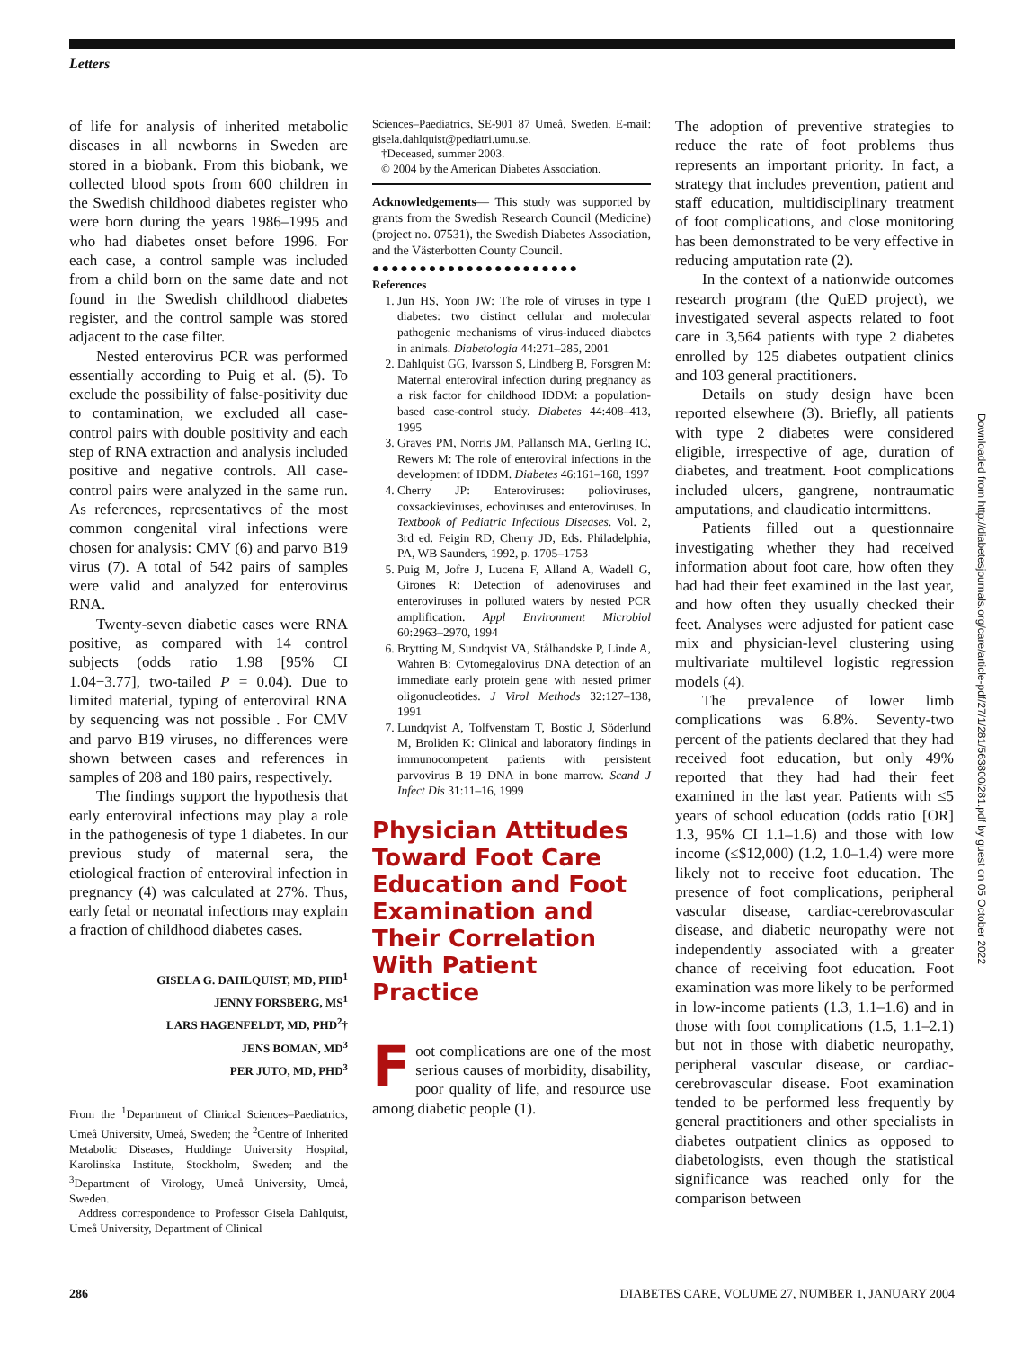Letters
of life for analysis of inherited metabolic diseases in all newborns in Sweden are stored in a biobank. From this biobank, we collected blood spots from 600 children in the Swedish childhood diabetes register who were born during the years 1986–1995 and who had diabetes onset before 1996. For each case, a control sample was included from a child born on the same date and not found in the Swedish childhood diabetes register, and the control sample was stored adjacent to the case filter.
Nested enterovirus PCR was performed essentially according to Puig et al. (5). To exclude the possibility of false-positivity due to contamination, we excluded all case-control pairs with double positivity and each step of RNA extraction and analysis included positive and negative controls. All case-control pairs were analyzed in the same run. As references, representatives of the most common congenital viral infections were chosen for analysis: CMV (6) and parvo B19 virus (7). A total of 542 pairs of samples were valid and analyzed for enterovirus RNA.
Twenty-seven diabetic cases were RNA positive, as compared with 14 control subjects (odds ratio 1.98 [95% CI 1.04−3.77], two-tailed P = 0.04). Due to limited material, typing of enteroviral RNA by sequencing was not possible . For CMV and parvo B19 viruses, no differences were shown between cases and references in samples of 208 and 180 pairs, respectively.
The findings support the hypothesis that early enteroviral infections may play a role in the pathogenesis of type 1 diabetes. In our previous study of maternal sera, the etiological fraction of enteroviral infection in pregnancy (4) was calculated at 27%. Thus, early fetal or neonatal infections may explain a fraction of childhood diabetes cases.
GISELA G. DAHLQUIST, MD, PHD<sup>1</sup>
JENNY FORSBERG, MS<sup>1</sup>
LARS HAGENFELDT, MD, PHD<sup>2</sup>†
JENS BOMAN, MD<sup>3</sup>
PER JUTO, MD, PHD<sup>3</sup>
From the <sup>1</sup>Department of Clinical Sciences–Paediatrics, Umeå University, Umeå, Sweden; the <sup>2</sup>Centre of Inherited Metabolic Diseases, Huddinge University Hospital, Karolinska Institute, Stockholm, Sweden; and the <sup>3</sup>Department of Virology, Umeå University, Umeå, Sweden.
Address correspondence to Professor Gisela Dahlquist, Umeå University, Department of Clinical
Sciences–Paediatrics, SE-901 87 Umeå, Sweden. E-mail: gisela.dahlquist@pediatri.umu.se.
†Deceased, summer 2003.
© 2004 by the American Diabetes Association.
Acknowledgements— This study was supported by grants from the Swedish Research Council (Medicine) (project no. 07531), the Swedish Diabetes Association, and the Västerbotten County Council.
●●●●●●●●●●●●●●●●●●●●●●
References
1. Jun HS, Yoon JW: The role of viruses in type I diabetes: two distinct cellular and molecular pathogenic mechanisms of virus-induced diabetes in animals. Diabetologia 44:271–285, 2001
2. Dahlquist GG, Ivarsson S, Lindberg B, Forsgren M: Maternal enteroviral infection during pregnancy as a risk factor for childhood IDDM: a population-based case-control study. Diabetes 44:408–413, 1995
3. Graves PM, Norris JM, Pallansch MA, Gerling IC, Rewers M: The role of enteroviral infections in the development of IDDM. Diabetes 46:161–168, 1997
4. Cherry JP: Enteroviruses: polioviruses, coxsackieviruses, echoviruses and enteroviruses. In Textbook of Pediatric Infectious Diseases. Vol. 2, 3rd ed. Feigin RD, Cherry JD, Eds. Philadelphia, PA, WB Saunders, 1992, p. 1705–1753
5. Puig M, Jofre J, Lucena F, Alland A, Wadell G, Girones R: Detection of adenoviruses and enteroviruses in polluted waters by nested PCR amplification. Appl Environment Microbiol 60:2963–2970, 1994
6. Brytting M, Sundqvist VA, Stålhandske P, Linde A, Wahren B: Cytomegalovirus DNA detection of an immediate early protein gene with nested primer oligonucleotides. J Virol Methods 32:127–138, 1991
7. Lundqvist A, Tolfvenstam T, Bostic J, Söderlund M, Broliden K: Clinical and laboratory findings in immunocompetent patients with persistent parvovirus B 19 DNA in bone marrow. Scand J Infect Dis 31:11–16, 1999
Physician Attitudes Toward Foot Care Education and Foot Examination and Their Correlation With Patient Practice
Foot complications are one of the most serious causes of morbidity, disability, poor quality of life, and resource use among diabetic people (1).
The adoption of preventive strategies to reduce the rate of foot problems thus represents an important priority. In fact, a strategy that includes prevention, patient and staff education, multidisciplinary treatment of foot complications, and close monitoring has been demonstrated to be very effective in reducing amputation rate (2).
In the context of a nationwide outcomes research program (the QuED project), we investigated several aspects related to foot care in 3,564 patients with type 2 diabetes enrolled by 125 diabetes outpatient clinics and 103 general practitioners.
Details on study design have been reported elsewhere (3). Briefly, all patients with type 2 diabetes were considered eligible, irrespective of age, duration of diabetes, and treatment. Foot complications included ulcers, gangrene, nontraumatic amputations, and claudicatio intermittens.
Patients filled out a questionnaire investigating whether they had received information about foot care, how often they had had their feet examined in the last year, and how often they usually checked their feet. Analyses were adjusted for patient case mix and physician-level clustering using multivariate multilevel logistic regression models (4).
The prevalence of lower limb complications was 6.8%. Seventy-two percent of the patients declared that they had received foot education, but only 49% reported that they had had their feet examined in the last year. Patients with ≤5 years of school education (odds ratio [OR] 1.3, 95% CI 1.1–1.6) and those with low income (≤$12,000) (1.2, 1.0–1.4) were more likely not to receive foot education. The presence of foot complications, peripheral vascular disease, cardiac-cerebrovascular disease, and diabetic neuropathy were not independently associated with a greater chance of receiving foot education. Foot examination was more likely to be performed in low-income patients (1.3, 1.1–1.6) and in those with foot complications (1.5, 1.1–2.1) but not in those with diabetic neuropathy, peripheral vascular disease, or cardiac-cerebrovascular disease. Foot examination tended to be performed less frequently by general practitioners and other specialists in diabetes outpatient clinics as opposed to diabetologists, even though the statistical significance was reached only for the comparison between
Downloaded from http://diabetesjournals.org/care/article-pdf/27/1/281/563800/281.pdf by guest on 05 October 2022
286 DIABETES CARE, VOLUME 27, NUMBER 1, JANUARY 2004